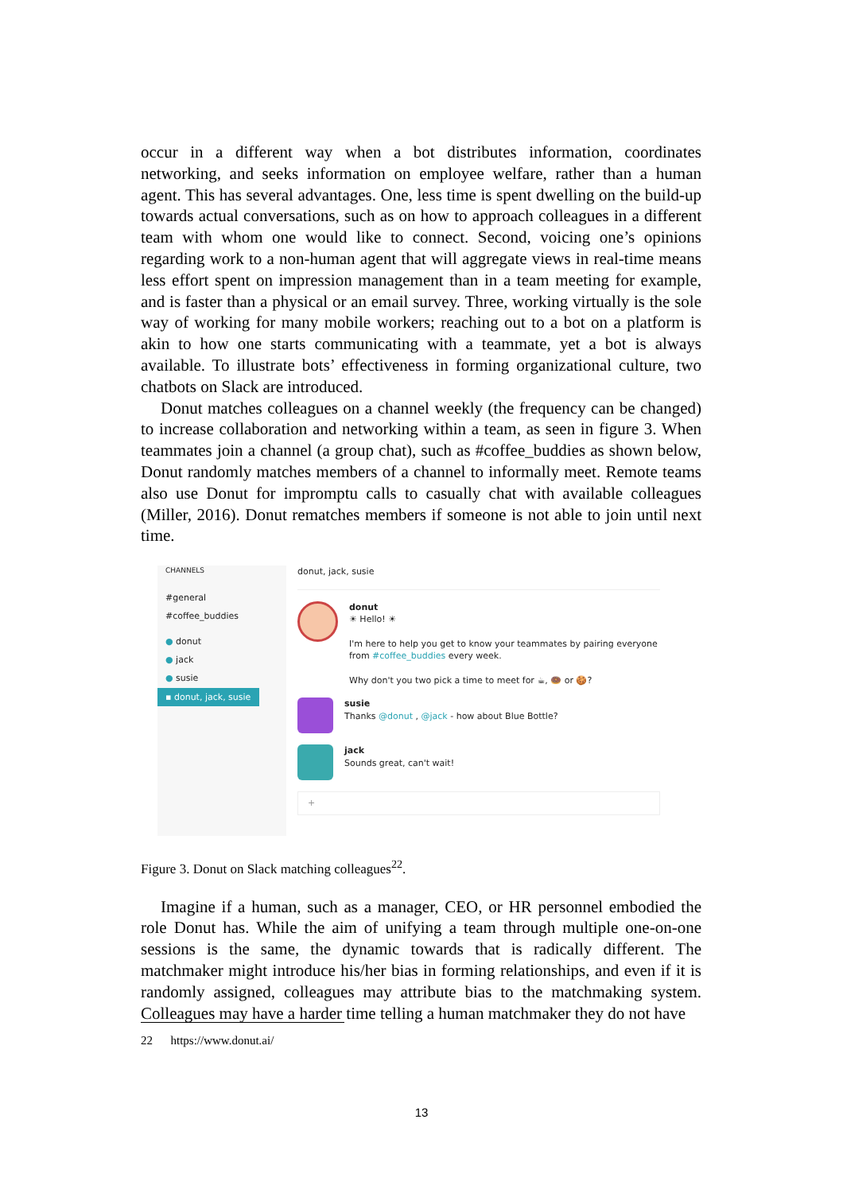occur in a different way when a bot distributes information, coordinates networking, and seeks information on employee welfare, rather than a human agent. This has several advantages. One, less time is spent dwelling on the build-up towards actual conversations, such as on how to approach colleagues in a different team with whom one would like to connect. Second, voicing one’s opinions regarding work to a non-human agent that will aggregate views in real-time means less effort spent on impression management than in a team meeting for example, and is faster than a physical or an email survey. Three, working virtually is the sole way of working for many mobile workers; reaching out to a bot on a platform is akin to how one starts communicating with a teammate, yet a bot is always available. To illustrate bots’ effectiveness in forming organizational culture, two chatbots on Slack are introduced.
Donut matches colleagues on a channel weekly (the frequency can be changed) to increase collaboration and networking within a team, as seen in figure 3. When teammates join a channel (a group chat), such as #coffee_buddies as shown below, Donut randomly matches members of a channel to informally meet. Remote teams also use Donut for impromptu calls to casually chat with available colleagues (Miller, 2016). Donut rematches members if someone is not able to join until next time.
CHANNELS
#general
#coffee_buddies
● donut
● jack
● susie
▪ donut, jack, susie
donut, jack, susie
donut
☀ Hello! ☀
I'm here to help you get to know your teammates by pairing everyone from #coffee_buddies every week.
Why don't you two pick a time to meet for ☕, 🍩 or 🍪?
susie
Thanks @donut , @jack - how about Blue Bottle?
jack
Sounds great, can't wait!
+
Figure 3. Donut on Slack matching colleagues<sup>22</sup>.
Imagine if a human, such as a manager, CEO, or HR personnel embodied the role Donut has. While the aim of unifying a team through multiple one-on-one sessions is the same, the dynamic towards that is radically different. The matchmaker might introduce his/her bias in forming relationships, and even if it is randomly assigned, colleagues may attribute bias to the matchmaking system. Colleagues may have a harder time telling a human matchmaker they do not have
22 https://www.donut.ai/
13